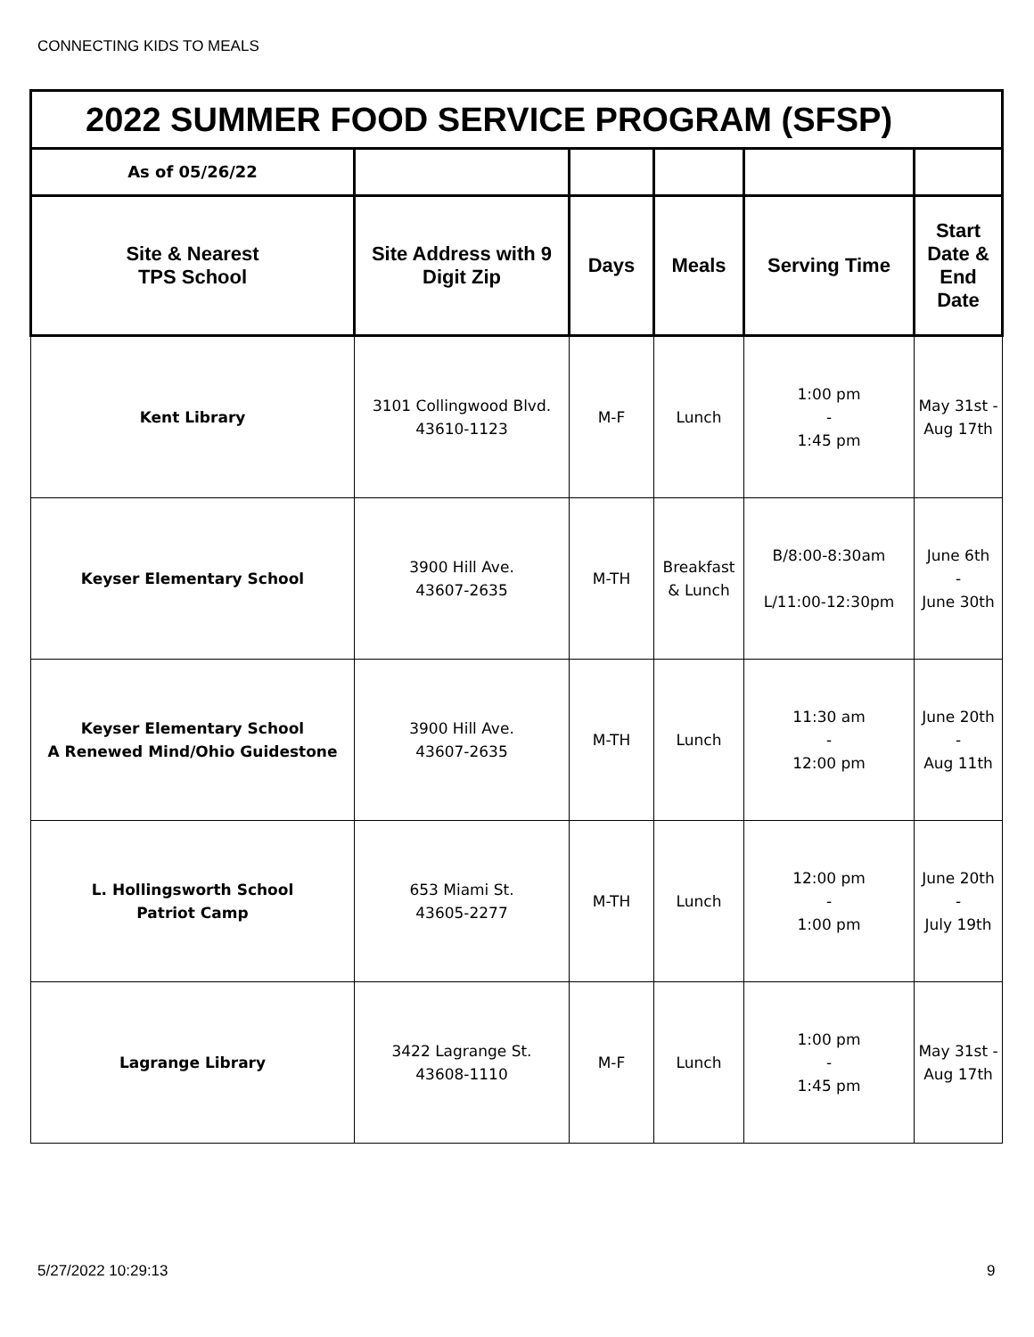CONNECTING KIDS TO MEALS
| 2022 SUMMER FOOD SERVICE PROGRAM (SFSP) | | | | | |
| As of 05/26/22 | | | | | |
| Site & Nearest TPS School | Site Address with 9 Digit Zip | Days | Meals | Serving Time | Start Date & End Date |
| Kent Library | 3101 Collingwood Blvd. 43610-1123 | M-F | Lunch | 1:00 pm - 1:45 pm | May 31st - Aug 17th |
| Keyser Elementary School | 3900 Hill Ave. 43607-2635 | M-TH | Breakfast & Lunch | B/8:00-8:30am L/11:00-12:30pm | June 6th - June 30th |
| Keyser Elementary School A Renewed Mind/Ohio Guidestone | 3900 Hill Ave. 43607-2635 | M-TH | Lunch | 11:30 am - 12:00 pm | June 20th - Aug 11th |
| L. Hollingsworth School Patriot Camp | 653 Miami St. 43605-2277 | M-TH | Lunch | 12:00 pm - 1:00 pm | June 20th - July 19th |
| Lagrange Library | 3422 Lagrange St. 43608-1110 | M-F | Lunch | 1:00 pm - 1:45 pm | May 31st - Aug 17th |
5/27/2022 10:29:13 9